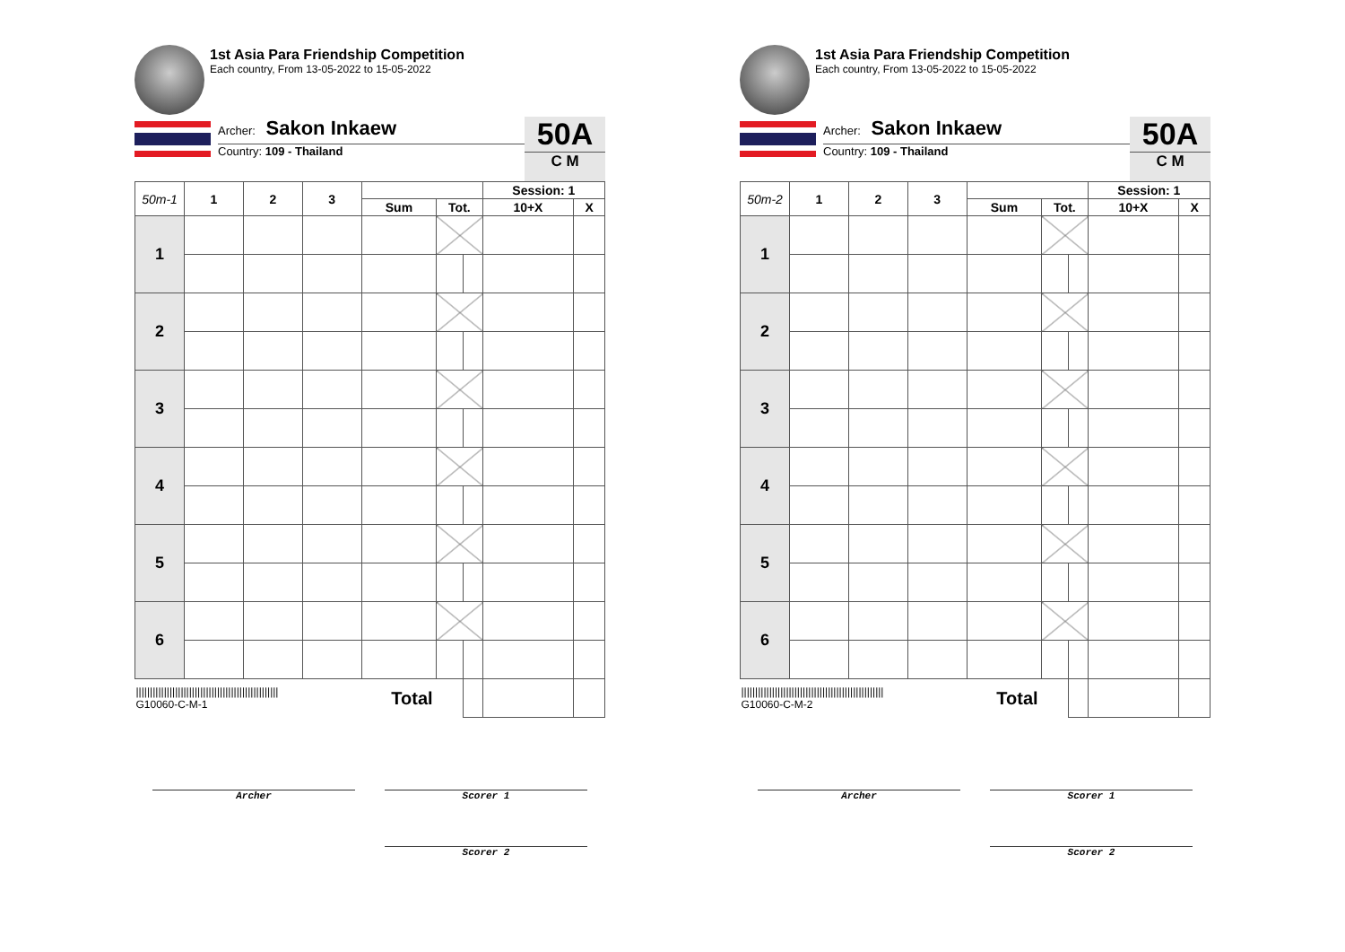1st Asia Para Friendship Competition
Each country, From 13-05-2022 to 15-05-2022
Archer: Sakon Inkaew
Country: 109 - Thailand
50A
C M
| 50m-1 | 1 | 2 | 3 | | | | Session: 1 | |
| --- | --- | --- | --- | --- | --- | --- | --- | --- |
| | | | | Sum | Tot. | | 10+X | X |
| 1 | | | | | | | | |
| 2 | | | | | | | | |
| 3 | | | | | | | | |
| 4 | | | | | | | | |
| 5 | | | | | | | | |
| 6 | | | | | | | | |
| /////////////////////////////////////////////////// G10060-C-M-1 | | | | Total | | | | |
Archer Scorer 1
Scorer 2
1st Asia Para Friendship Competition
Each country, From 13-05-2022 to 15-05-2022
Archer: Sakon Inkaew
Country: 109 - Thailand
50A
C M
| 50m-2 | 1 | 2 | 3 | | | | Session: 1 | |
| --- | --- | --- | --- | --- | --- | --- | --- | --- |
| | | | | Sum | Tot. | | 10+X | X |
| 1 | | | | | | | | |
| 2 | | | | | | | | |
| 3 | | | | | | | | |
| 4 | | | | | | | | |
| 5 | | | | | | | | |
| 6 | | | | | | | | |
| /////////////////////////////////////////////////// G10060-C-M-2 | | | | Total | | | | |
Archer Scorer 1
Scorer 2